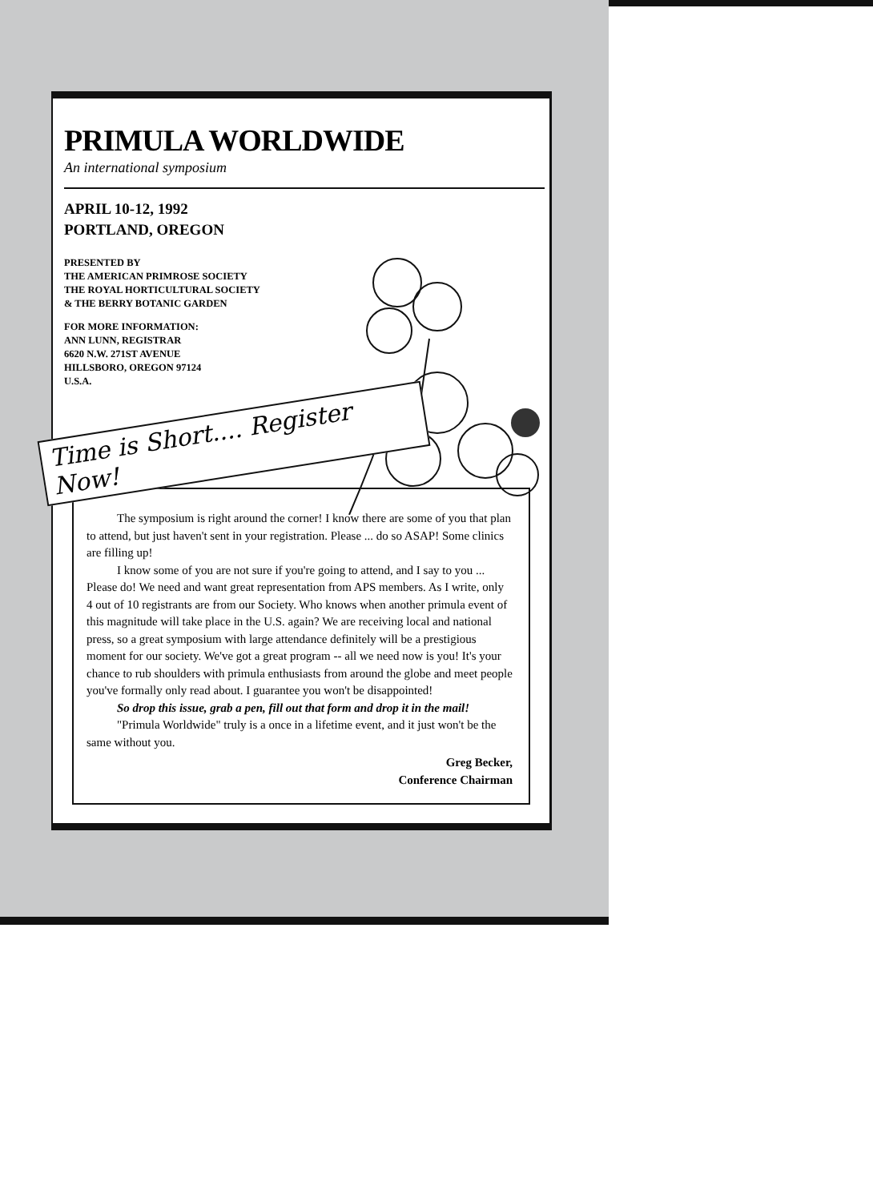PRIMULA WORLDWIDE
An international symposium
APRIL 10-12, 1992
PORTLAND, OREGON
PRESENTED BY
THE AMERICAN PRIMROSE SOCIETY
THE ROYAL HORTICULTURAL SOCIETY
& THE BERRY BOTANIC GARDEN
FOR MORE INFORMATION:
ANN LUNN, REGISTRAR
6620 N.W. 271ST AVENUE
HILLSBORO, OREGON 97124
U.S.A.
Time is Short.... Register Now!
The symposium is right around the corner! I know there are some of you that plan to attend, but just haven't sent in your registration. Please ... do so ASAP! Some clinics are filling up!
I know some of you are not sure if you're going to attend, and I say to you ... Please do! We need and want great representation from APS members. As I write, only 4 out of 10 registrants are from our Society. Who knows when another primula event of this magnitude will take place in the U.S. again? We are receiving local and national press, so a great symposium with large attendance definitely will be a prestigious moment for our society. We've got a great program -- all we need now is you! It's your chance to rub shoulders with primula enthusiasts from around the globe and meet people you've formally only read about. I guarantee you won't be disappointed!
So drop this issue, grab a pen, fill out that form and drop it in the mail!
"Primula Worldwide" truly is a once in a lifetime event, and it just won't be the same without you.
Greg Becker,
Conference Chairman